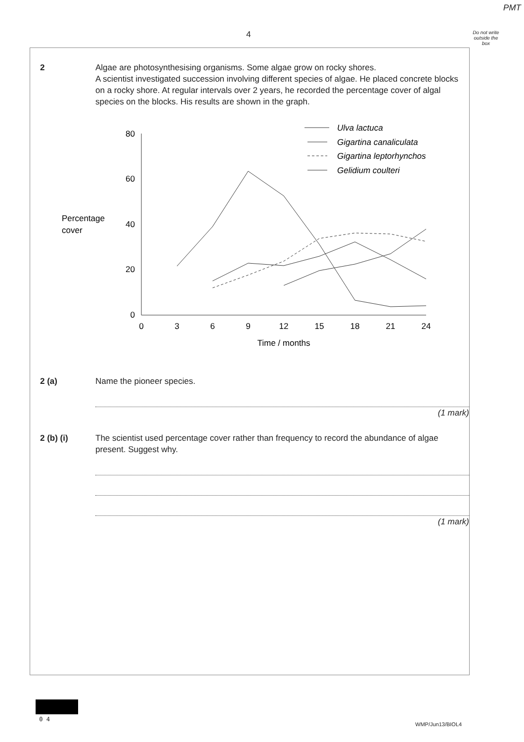PMT
4
Do not write outside the box
2 Algae are photosynthesising organisms. Some algae grow on rocky shores.
A scientist investigated succession involving different species of algae. He placed concrete blocks on a rocky shore. At regular intervals over 2 years, he recorded the percentage cover of algal species on the blocks. His results are shown in the graph.
80
60
40
20
0
0
3
6
9
12
15
18
21
24
Time / months
Percentage
cover
Ulva lactuca
Gigartina canaliculata
Gigartina leptorhynchos
Gelidium coulteri
2 (a) Name the pioneer species.
(1 mark)
2 (b) (i) The scientist used percentage cover rather than frequency to record the abundance of algae present. Suggest why.
(1 mark)
0 4
WMP/Jun13/BIOL4